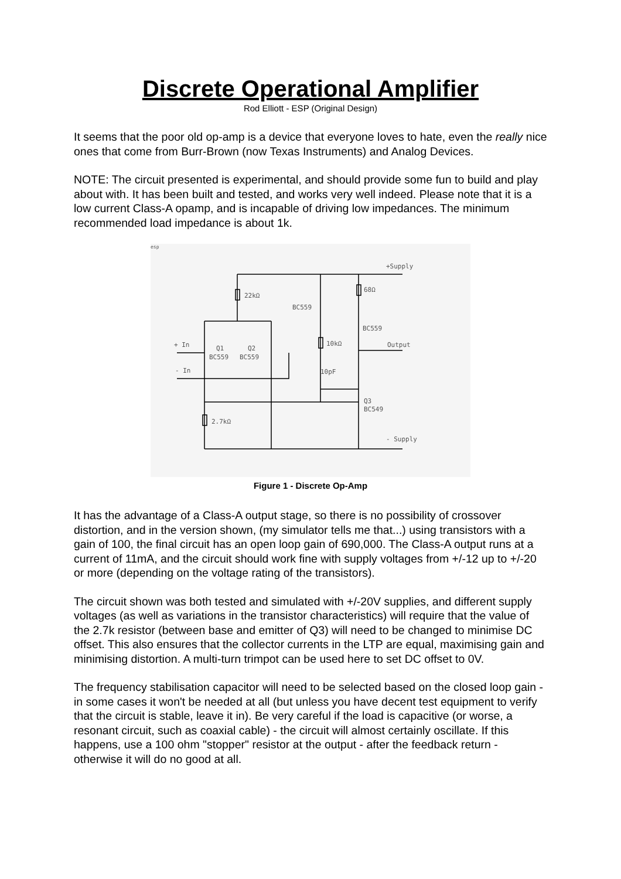Discrete Operational Amplifier
Rod Elliott - ESP (Original Design)
It seems that the poor old op-amp is a device that everyone loves to hate, even the really nice ones that come from Burr-Brown (now Texas Instruments) and Analog Devices.
NOTE: The circuit presented is experimental, and should provide some fun to build and play about with. It has been built and tested, and works very well indeed. Please note that it is a low current Class-A opamp, and is incapable of driving low impedances. The minimum recommended load impedance is about 1k.
esp
+Supply
22kΩ
68Ω
BC559
BC559
10kΩ
Output
+ In
Q1
Q2
BC559
BC559
- In
10pF
Q3
BC549
2.7kΩ
- Supply
Figure 1 - Discrete Op-Amp
It has the advantage of a Class-A output stage, so there is no possibility of crossover distortion, and in the version shown, (my simulator tells me that...) using transistors with a gain of 100, the final circuit has an open loop gain of 690,000. The Class-A output runs at a current of 11mA, and the circuit should work fine with supply voltages from +/-12 up to +/-20 or more (depending on the voltage rating of the transistors).
The circuit shown was both tested and simulated with +/-20V supplies, and different supply voltages (as well as variations in the transistor characteristics) will require that the value of the 2.7k resistor (between base and emitter of Q3) will need to be changed to minimise DC offset. This also ensures that the collector currents in the LTP are equal, maximising gain and minimising distortion. A multi-turn trimpot can be used here to set DC offset to 0V.
The frequency stabilisation capacitor will need to be selected based on the closed loop gain - in some cases it won't be needed at all (but unless you have decent test equipment to verify that the circuit is stable, leave it in). Be very careful if the load is capacitive (or worse, a resonant circuit, such as coaxial cable) - the circuit will almost certainly oscillate. If this happens, use a 100 ohm "stopper" resistor at the output - after the feedback return - otherwise it will do no good at all.